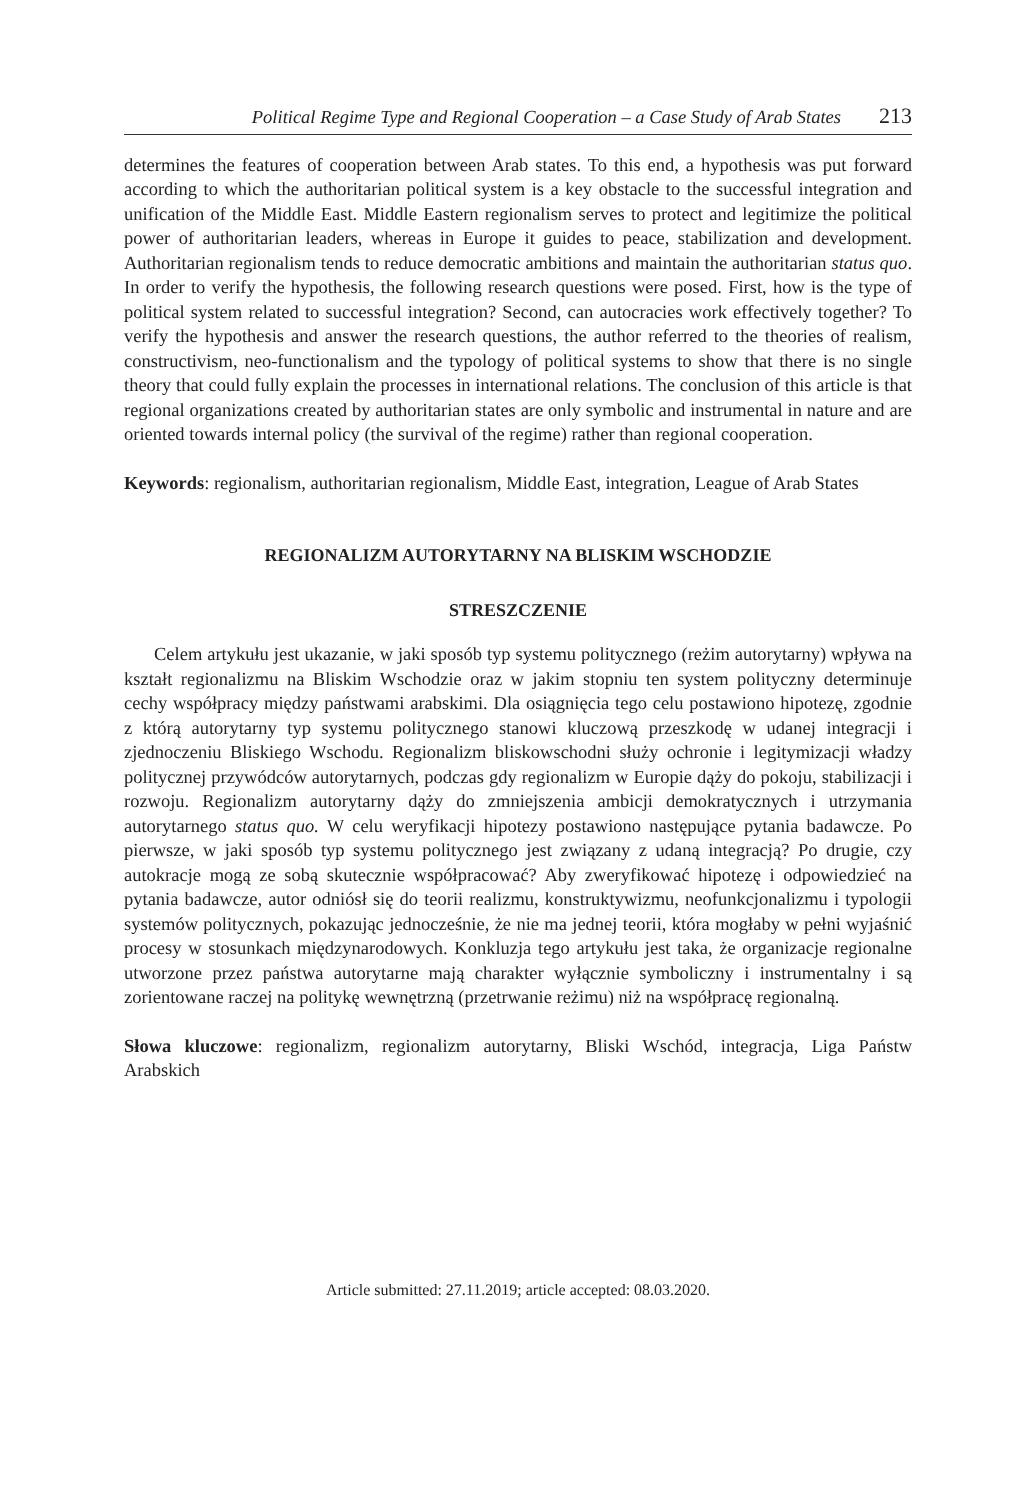Political Regime Type and Regional Cooperation – a Case Study of Arab States 213
determines the features of cooperation between Arab states. To this end, a hypothesis was put forward according to which the authoritarian political system is a key obstacle to the successful integration and unification of the Middle East. Middle Eastern regionalism serves to protect and legitimize the political power of authoritarian leaders, whereas in Europe it guides to peace, stabilization and development. Authoritarian regionalism tends to reduce democratic ambitions and maintain the authoritarian status quo. In order to verify the hypothesis, the following research questions were posed. First, how is the type of political system related to successful integration? Second, can autocracies work effectively together? To verify the hypothesis and answer the research questions, the author referred to the theories of realism, constructivism, neo-functionalism and the typology of political systems to show that there is no single theory that could fully explain the processes in international relations. The conclusion of this article is that regional organizations created by authoritarian states are only symbolic and instrumental in nature and are oriented towards internal policy (the survival of the regime) rather than regional cooperation.
Keywords: regionalism, authoritarian regionalism, Middle East, integration, League of Arab States
REGIONALIZM AUTORYTARNY NA BLISKIM WSCHODZIE
STRESZCZENIE
Celem artykułu jest ukazanie, w jaki sposób typ systemu politycznego (reżim autorytarny) wpływa na kształt regionalizmu na Bliskim Wschodzie oraz w jakim stopniu ten system polityczny determinuje cechy współpracy między państwami arabskimi. Dla osiągnięcia tego celu postawiono hipotezę, zgodnie z którą autorytarny typ systemu politycznego stanowi kluczową przeszkodę w udanej integracji i zjednoczeniu Bliskiego Wschodu. Regionalizm bliskowschodni służy ochronie i legitymizacji władzy politycznej przywódców autorytarnych, podczas gdy regionalizm w Europie dąży do pokoju, stabilizacji i rozwoju. Regionalizm autorytarny dąży do zmniejszenia ambicji demokratycznych i utrzymania autorytarnego status quo. W celu weryfikacji hipotezy postawiono następujące pytania badawcze. Po pierwsze, w jaki sposób typ systemu politycznego jest związany z udaną integracją? Po drugie, czy autokracje mogą ze sobą skutecznie współpracować? Aby zweryfikować hipotezę i odpowiedzieć na pytania badawcze, autor odniósł się do teorii realizmu, konstruktywizmu, neofunkcjonalizmu i typologii systemów politycznych, pokazując jednocześnie, że nie ma jednej teorii, która mogłaby w pełni wyjaśnić procesy w stosunkach międzynarodowych. Konkluzja tego artykułu jest taka, że organizacje regionalne utworzone przez państwa autorytarne mają charakter wyłącznie symboliczny i instrumentalny i są zorientowane raczej na politykę wewnętrzną (przetrwanie reżimu) niż na współpracę regionalną.
Słowa kluczowe: regionalizm, regionalizm autorytarny, Bliski Wschód, integracja, Liga Państw Arabskich
Article submitted: 27.11.2019; article accepted: 08.03.2020.